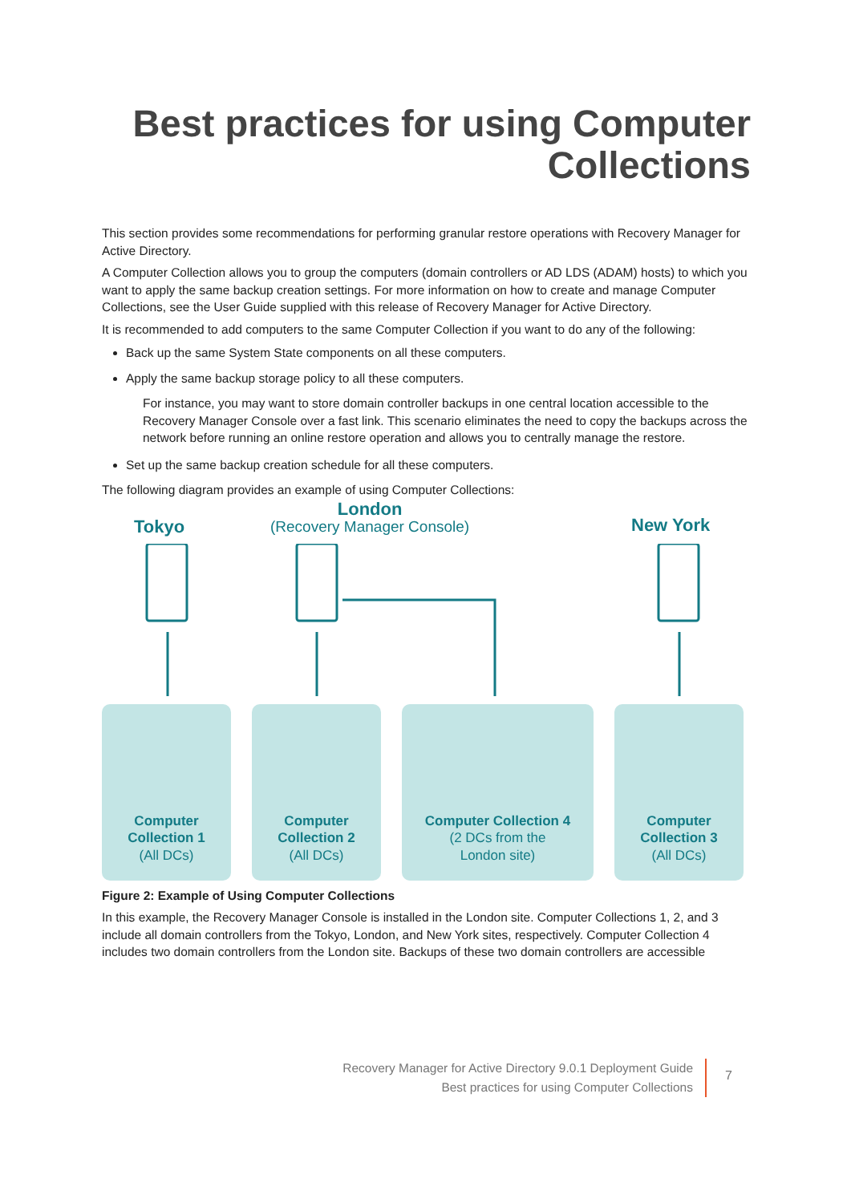Best practices for using Computer
Collections
This section provides some recommendations for performing granular restore operations with Recovery Manager for Active Directory.
A Computer Collection allows you to group the computers (domain controllers or AD LDS (ADAM) hosts) to which you want to apply the same backup creation settings. For more information on how to create and manage Computer Collections, see the User Guide supplied with this release of Recovery Manager for Active Directory.
It is recommended to add computers to the same Computer Collection if you want to do any of the following:
Back up the same System State components on all these computers.
Apply the same backup storage policy to all these computers.
For instance, you may want to store domain controller backups in one central location accessible to the Recovery Manager Console over a fast link. This scenario eliminates the need to copy the backups across the network before running an online restore operation and allows you to centrally manage the restore.
Set up the same backup creation schedule for all these computers.
The following diagram provides an example of using Computer Collections:
Tokyo
London
(Recovery Manager Console)
New York
Computer
Collection 1
(All DCs)
Computer
Collection 2
(All DCs)
Computer Collection 4
(2 DCs from the
London site)
Computer
Collection 3
(All DCs)
Figure 2: Example of Using Computer Collections
In this example, the Recovery Manager Console is installed in the London site. Computer Collections 1, 2, and 3 include all domain controllers from the Tokyo, London, and New York sites, respectively. Computer Collection 4 includes two domain controllers from the London site. Backups of these two domain controllers are accessible
Recovery Manager for Active Directory 9.0.1 Deployment Guide
Best practices for using Computer Collections
7